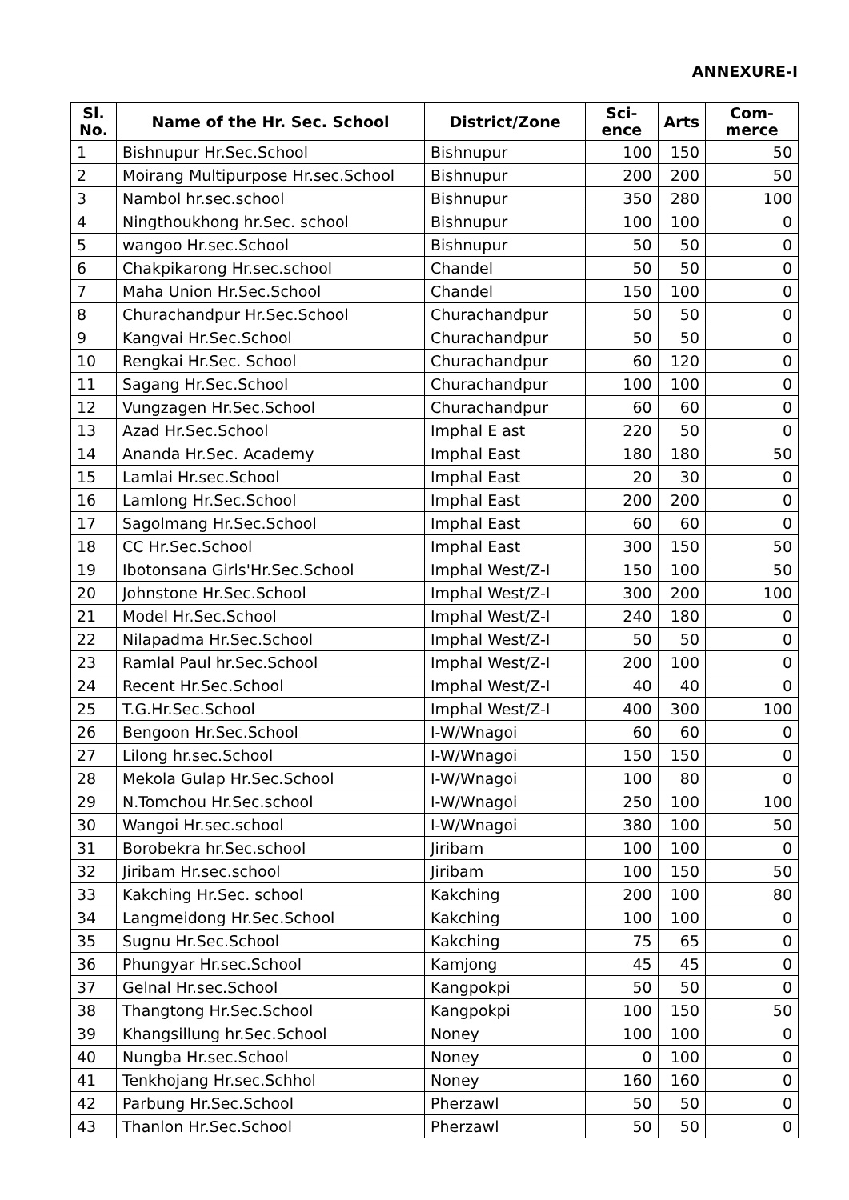ANNEXURE-I
| Sl. No. | Name of the Hr. Sec. School | District/Zone | Sci-ence | Arts | Com-merce |
| --- | --- | --- | --- | --- | --- |
| 1 | Bishnupur Hr.Sec.School | Bishnupur | 100 | 150 | 50 |
| 2 | Moirang Multipurpose Hr.sec.School | Bishnupur | 200 | 200 | 50 |
| 3 | Nambol hr.sec.school | Bishnupur | 350 | 280 | 100 |
| 4 | Ningthoukhong hr.Sec. school | Bishnupur | 100 | 100 | 0 |
| 5 | wangoo Hr.sec.School | Bishnupur | 50 | 50 | 0 |
| 6 | Chakpikarong Hr.sec.school | Chandel | 50 | 50 | 0 |
| 7 | Maha Union Hr.Sec.School | Chandel | 150 | 100 | 0 |
| 8 | Churachandpur Hr.Sec.School | Churachandpur | 50 | 50 | 0 |
| 9 | Kangvai Hr.Sec.School | Churachandpur | 50 | 50 | 0 |
| 10 | Rengkai Hr.Sec. School | Churachandpur | 60 | 120 | 0 |
| 11 | Sagang Hr.Sec.School | Churachandpur | 100 | 100 | 0 |
| 12 | Vungzagen Hr.Sec.School | Churachandpur | 60 | 60 | 0 |
| 13 | Azad Hr.Sec.School | Imphal E ast | 220 | 50 | 0 |
| 14 | Ananda Hr.Sec. Academy | Imphal East | 180 | 180 | 50 |
| 15 | Lamlai Hr.sec.School | Imphal East | 20 | 30 | 0 |
| 16 | Lamlong Hr.Sec.School | Imphal East | 200 | 200 | 0 |
| 17 | Sagolmang Hr.Sec.School | Imphal East | 60 | 60 | 0 |
| 18 | CC Hr.Sec.School | Imphal East | 300 | 150 | 50 |
| 19 | Ibotonsana Girls'Hr.Sec.School | Imphal West/Z-I | 150 | 100 | 50 |
| 20 | Johnstone Hr.Sec.School | Imphal West/Z-I | 300 | 200 | 100 |
| 21 | Model Hr.Sec.School | Imphal West/Z-I | 240 | 180 | 0 |
| 22 | Nilapadma Hr.Sec.School | Imphal West/Z-I | 50 | 50 | 0 |
| 23 | Ramlal Paul hr.Sec.School | Imphal West/Z-I | 200 | 100 | 0 |
| 24 | Recent Hr.Sec.School | Imphal West/Z-I | 40 | 40 | 0 |
| 25 | T.G.Hr.Sec.School | Imphal West/Z-I | 400 | 300 | 100 |
| 26 | Bengoon Hr.Sec.School | I-W/Wnagoi | 60 | 60 | 0 |
| 27 | Lilong hr.sec.School | I-W/Wnagoi | 150 | 150 | 0 |
| 28 | Mekola Gulap Hr.Sec.School | I-W/Wnagoi | 100 | 80 | 0 |
| 29 | N.Tomchou Hr.Sec.school | I-W/Wnagoi | 250 | 100 | 100 |
| 30 | Wangoi Hr.sec.school | I-W/Wnagoi | 380 | 100 | 50 |
| 31 | Borobekra hr.Sec.school | Jiribam | 100 | 100 | 0 |
| 32 | Jiribam Hr.sec.school | Jiribam | 100 | 150 | 50 |
| 33 | Kakching Hr.Sec. school | Kakching | 200 | 100 | 80 |
| 34 | Langmeidong Hr.Sec.School | Kakching | 100 | 100 | 0 |
| 35 | Sugnu Hr.Sec.School | Kakching | 75 | 65 | 0 |
| 36 | Phungyar Hr.sec.School | Kamjong | 45 | 45 | 0 |
| 37 | Gelnal Hr.sec.School | Kangpokpi | 50 | 50 | 0 |
| 38 | Thangtong Hr.Sec.School | Kangpokpi | 100 | 150 | 50 |
| 39 | Khangsillung hr.Sec.School | Noney | 100 | 100 | 0 |
| 40 | Nungba Hr.sec.School | Noney | 0 | 100 | 0 |
| 41 | Tenkhojang Hr.sec.Schhol | Noney | 160 | 160 | 0 |
| 42 | Parbung Hr.Sec.School | Pherzawl | 50 | 50 | 0 |
| 43 | Thanlon Hr.Sec.School | Pherzawl | 50 | 50 | 0 |